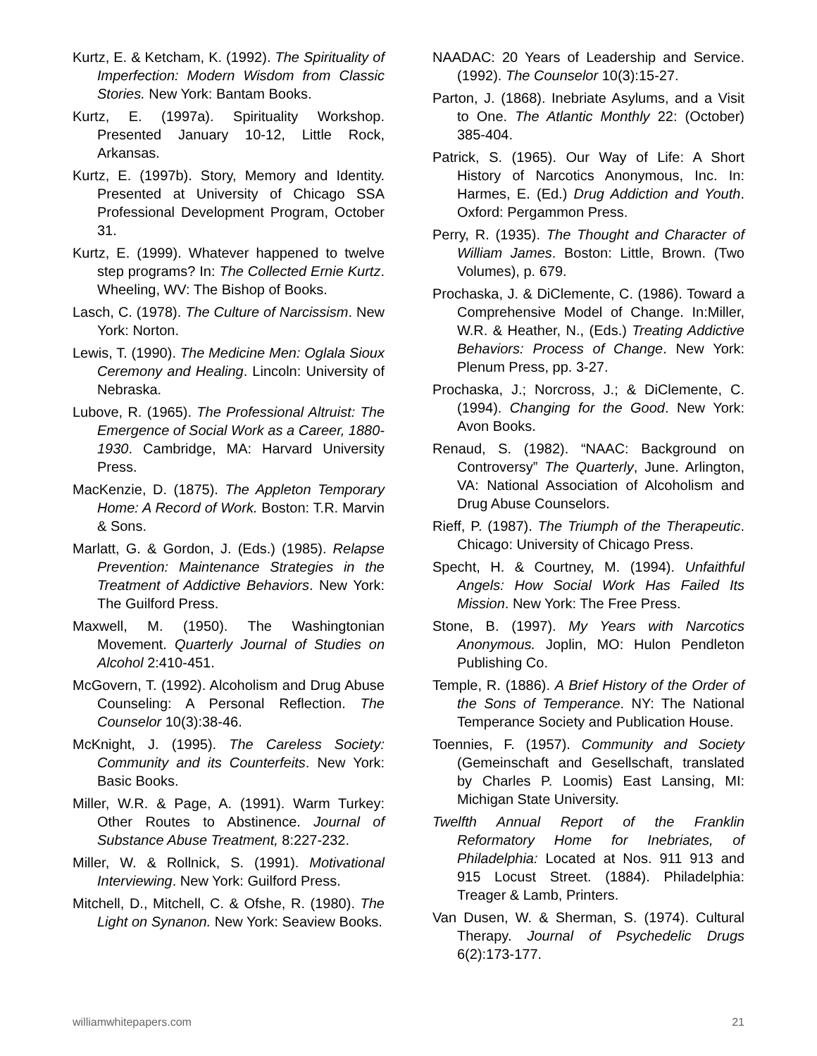Kurtz, E. & Ketcham, K. (1992). The Spirituality of Imperfection: Modern Wisdom from Classic Stories. New York: Bantam Books.
Kurtz, E. (1997a). Spirituality Workshop. Presented January 10-12, Little Rock, Arkansas.
Kurtz, E. (1997b). Story, Memory and Identity. Presented at University of Chicago SSA Professional Development Program, October 31.
Kurtz, E. (1999). Whatever happened to twelve step programs? In: The Collected Ernie Kurtz. Wheeling, WV: The Bishop of Books.
Lasch, C. (1978). The Culture of Narcissism. New York: Norton.
Lewis, T. (1990). The Medicine Men: Oglala Sioux Ceremony and Healing. Lincoln: University of Nebraska.
Lubove, R. (1965). The Professional Altruist: The Emergence of Social Work as a Career, 1880-1930. Cambridge, MA: Harvard University Press.
MacKenzie, D. (1875). The Appleton Temporary Home: A Record of Work. Boston: T.R. Marvin & Sons.
Marlatt, G. & Gordon, J. (Eds.) (1985). Relapse Prevention: Maintenance Strategies in the Treatment of Addictive Behaviors. New York: The Guilford Press.
Maxwell, M. (1950). The Washingtonian Movement. Quarterly Journal of Studies on Alcohol 2:410-451.
McGovern, T. (1992). Alcoholism and Drug Abuse Counseling: A Personal Reflection. The Counselor 10(3):38-46.
McKnight, J. (1995). The Careless Society: Community and its Counterfeits. New York: Basic Books.
Miller, W.R. & Page, A. (1991). Warm Turkey: Other Routes to Abstinence. Journal of Substance Abuse Treatment, 8:227-232.
Miller, W. & Rollnick, S. (1991). Motivational Interviewing. New York: Guilford Press.
Mitchell, D., Mitchell, C. & Ofshe, R. (1980). The Light on Synanon. New York: Seaview Books.
NAADAC: 20 Years of Leadership and Service. (1992). The Counselor 10(3):15-27.
Parton, J. (1868). Inebriate Asylums, and a Visit to One. The Atlantic Monthly 22: (October) 385-404.
Patrick, S. (1965). Our Way of Life: A Short History of Narcotics Anonymous, Inc. In: Harmes, E. (Ed.) Drug Addiction and Youth. Oxford: Pergammon Press.
Perry, R. (1935). The Thought and Character of William James. Boston: Little, Brown. (Two Volumes), p. 679.
Prochaska, J. & DiClemente, C. (1986). Toward a Comprehensive Model of Change. In:Miller, W.R. & Heather, N., (Eds.) Treating Addictive Behaviors: Process of Change. New York: Plenum Press, pp. 3-27.
Prochaska, J.; Norcross, J.; & DiClemente, C. (1994). Changing for the Good. New York: Avon Books.
Renaud, S. (1982). “NAAC: Background on Controversy” The Quarterly, June. Arlington, VA: National Association of Alcoholism and Drug Abuse Counselors.
Rieff, P. (1987). The Triumph of the Therapeutic. Chicago: University of Chicago Press.
Specht, H. & Courtney, M. (1994). Unfaithful Angels: How Social Work Has Failed Its Mission. New York: The Free Press.
Stone, B. (1997). My Years with Narcotics Anonymous. Joplin, MO: Hulon Pendleton Publishing Co.
Temple, R. (1886). A Brief History of the Order of the Sons of Temperance. NY: The National Temperance Society and Publication House.
Toennies, F. (1957). Community and Society (Gemeinschaft and Gesellschaft, translated by Charles P. Loomis) East Lansing, MI: Michigan State University.
Twelfth Annual Report of the Franklin Reformatory Home for Inebriates, of Philadelphia: Located at Nos. 911 913 and 915 Locust Street. (1884). Philadelphia: Treager & Lamb, Printers.
Van Dusen, W. & Sherman, S. (1974). Cultural Therapy. Journal of Psychedelic Drugs 6(2):173-177.
williamwhitepapers.com 21